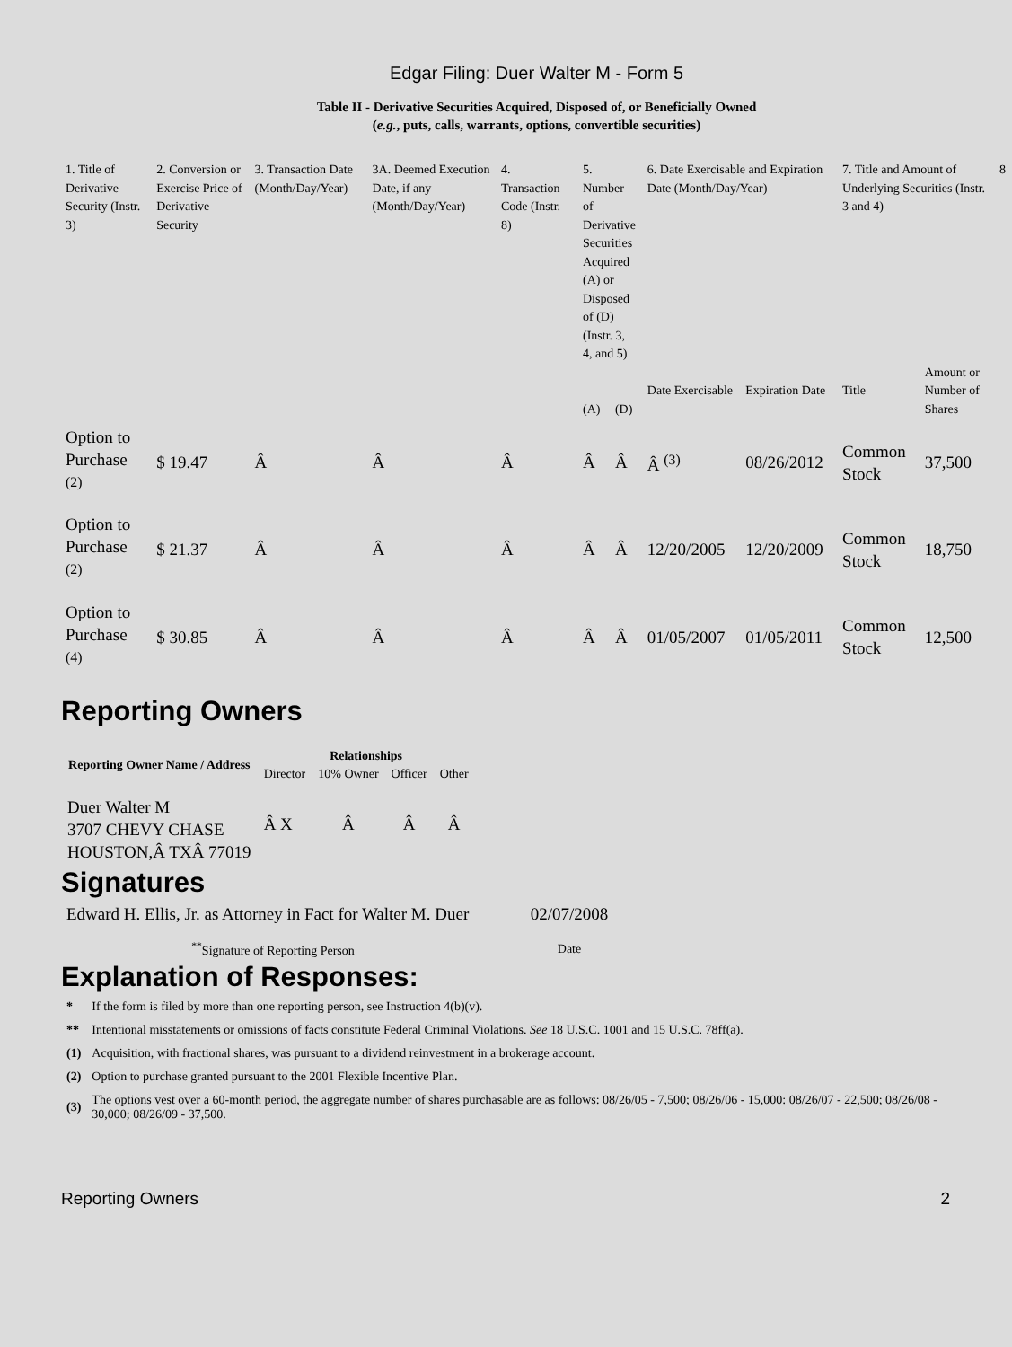Edgar Filing: Duer Walter M - Form 5
Table II - Derivative Securities Acquired, Disposed of, or Beneficially Owned
(e.g., puts, calls, warrants, options, convertible securities)
| 1. Title of Derivative Security (Instr. 3) | 2. Conversion or Exercise Price of Derivative Security | 3. Transaction Date (Month/Day/Year) | 3A. Deemed Execution Date, if any (Month/Day/Year) | 4. Transaction Code (Instr. 8) | 5. Number of Derivative Securities Acquired (A) or Disposed of (D) (Instr. 3, 4, and 5) | | 6. Date Exercisable and Expiration Date (Month/Day/Year) | | 7. Title and Amount of Underlying Securities (Instr. 3 and 4) | | 8 |
| --- | --- | --- | --- | --- | --- | --- | --- | --- | --- | --- | --- |
| | | | | | (A) | (D) | Date Exercisable | Expiration Date | Title | Amount or Number of Shares | |
| Option to Purchase <sup>(2)</sup> | $ 19.47 | Â | Â | Â | Â | Â | Â <sup>(3)</sup> | 08/26/2012 | Common Stock | 37,500 | |
| Option to Purchase <sup>(2)</sup> | $ 21.37 | Â | Â | Â | Â | Â | 12/20/2005 | 12/20/2009 | Common Stock | 18,750 | |
| Option to Purchase <sup>(4)</sup> | $ 30.85 | Â | Â | Â | Â | Â | 01/05/2007 | 01/05/2011 | Common Stock | 12,500 | |
Reporting Owners
| Reporting Owner Name / Address | Relationships | | | |
| --- | --- | --- | --- | --- |
| | Director | 10% Owner | Officer | Other |
| Duer Walter M 3707 CHEVY CHASE HOUSTON,Â TXÂ 77019 | Â X | Â | Â | Â |
Signatures
| Edward H. Ellis, Jr. as Attorney in Fact for Walter M. Duer | 02/07/2008 |
| <sup>**</sup> Signature of Reporting Person | Date |
Explanation of Responses:
| * | If the form is filed by more than one reporting person, see Instruction 4(b)(v). |
| ** | Intentional misstatements or omissions of facts constitute Federal Criminal Violations. See 18 U.S.C. 1001 and 15 U.S.C. 78ff(a). |
| (1) | Acquisition, with fractional shares, was pursuant to a dividend reinvestment in a brokerage account. |
| (2) | Option to purchase granted pursuant to the 2001 Flexible Incentive Plan. |
| (3) | The options vest over a 60-month period, the aggregate number of shares purchasable are as follows: 08/26/05 - 7,500; 08/26/06 - 15,000: 08/26/07 - 22,500; 08/26/08 - 30,000; 08/26/09 - 37,500. |
Reporting Owners 2